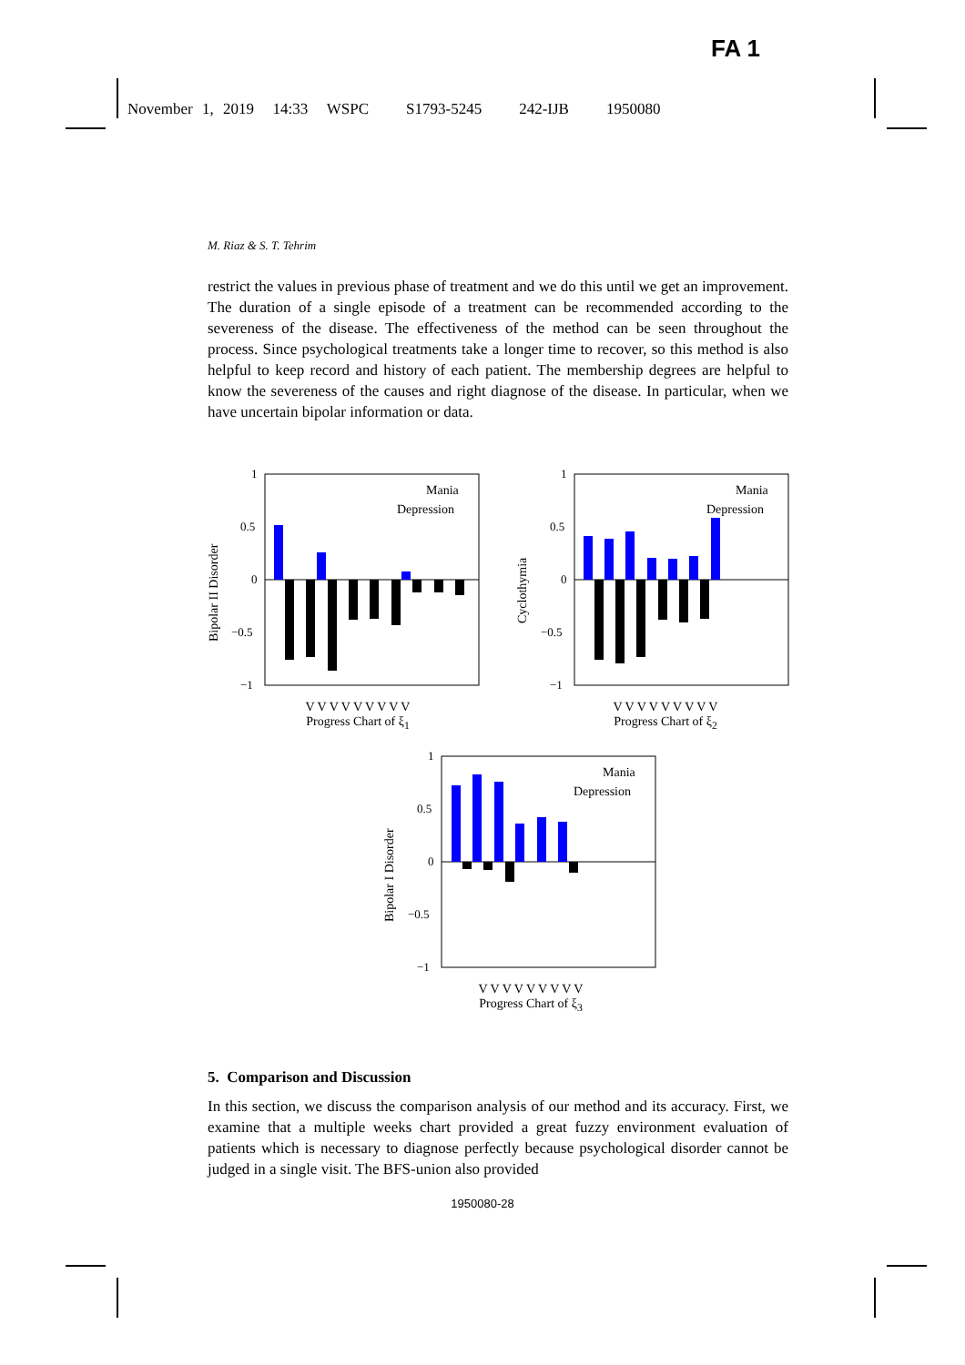FA 1
November 1, 2019 14:33 WSPC S1793-5245 242-IJB 1950080
M. Riaz & S. T. Tehrim
restrict the values in previous phase of treatment and we do this until we get an improvement. The duration of a single episode of a treatment can be recommended according to the severeness of the disease. The effectiveness of the method can be seen throughout the process. Since psychological treatments take a longer time to recover, so this method is also helpful to keep record and history of each patient. The membership degrees are helpful to know the severeness of the causes and right diagnose of the disease. In particular, when we have uncertain bipolar information or data.
1
0.5
0
−0.5
−1
Mania
Depression
Bipolar II Disorder
V V V V V V V V V
Progress Chart of ξ<sub>1</sub>
1
0.5
0
−0.5
−1
Mania
Depression
Cyclothymia
V V V V V V V V V
Progress Chart of ξ<sub>2</sub>
1
0.5
0
−0.5
−1
Mania
Depression
Bipolar I Disorder
V V V V V V V V V
Progress Chart of ξ<sub>3</sub>
5. Comparison and Discussion
In this section, we discuss the comparison analysis of our method and its accuracy. First, we examine that a multiple weeks chart provided a great fuzzy environment evaluation of patients which is necessary to diagnose perfectly because psychological disorder cannot be judged in a single visit. The BFS-union also provided
1950080-28